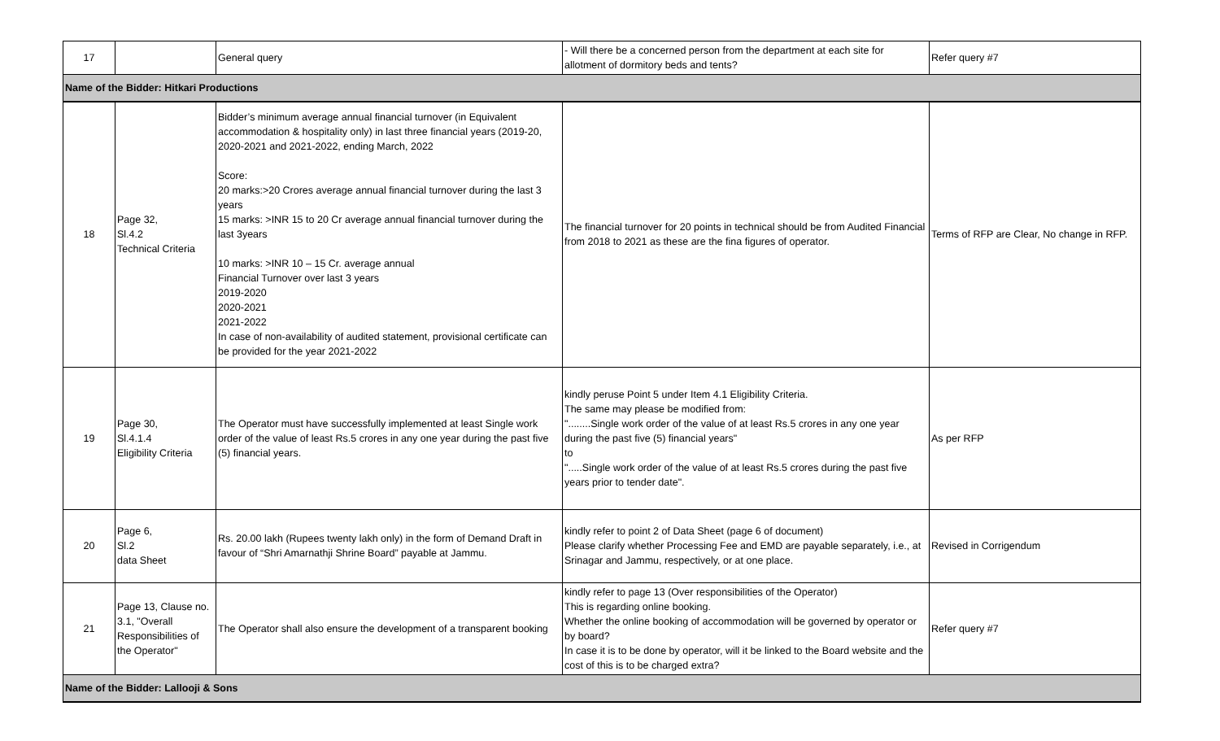| 17 | | General query | - Will there be a concerned person from the department at each site for allotment of dormitory beds and tents? | Refer query #7 |
| Name of the Bidder: Hitkari Productions | | | | |
| 18 | Page 32, Sl.4.2 Technical Criteria | Bidder’s minimum average annual financial turnover (in Equivalent accommodation & hospitality only) in last three financial years (2019-20, 2020-2021 and 2021-2022, ending March, 2022 Score: 20 marks:>20 Crores average annual financial turnover during the last 3 years 15 marks: >INR 15 to 20 Cr average annual financial turnover during the last 3years 10 marks: >INR 10 – 15 Cr. average annual Financial Turnover over last 3 years 2019-2020 2020-2021 2021-2022 In case of non-availability of audited statement, provisional certificate can be provided for the year 2021-2022 | The financial turnover for 20 points in technical should be from Audited Financial from 2018 to 2021 as these are the fina figures of operator. | Terms of RFP are Clear, No change in RFP. |
| 19 | Page 30, Sl.4.1.4 Eligibility Criteria | The Operator must have successfully implemented at least Single work order of the value of least Rs.5 crores in any one year during the past five (5) financial years. | kindly peruse Point 5 under Item 4.1 Eligibility Criteria. The same may please be modified from: "........Single work order of the value of at least Rs.5 crores in any one year during the past five (5) financial years" to ".....Single work order of the value of at least Rs.5 crores during the past five years prior to tender date". | As per RFP |
| 20 | Page 6, Sl.2 data Sheet | Rs. 20.00 lakh (Rupees twenty lakh only) in the form of Demand Draft in favour of “Shri Amarnathji Shrine Board” payable at Jammu. | kindly refer to point 2 of Data Sheet (page 6 of document) Please clarify whether Processing Fee and EMD are payable separately, i.e., at Srinagar and Jammu, respectively, or at one place. | Revised in Corrigendum |
| 21 | Page 13, Clause no. 3.1, "Overall Responsibilities of the Operator" | The Operator shall also ensure the development of a transparent booking | kindly refer to page 13 (Over responsibilities of the Operator) This is regarding online booking. Whether the online booking of accommodation will be governed by operator or by board? In case it is to be done by operator, will it be linked to the Board website and the cost of this is to be charged extra? | Refer query #7 |
| Name of the Bidder: Lallooji & Sons | | | | |